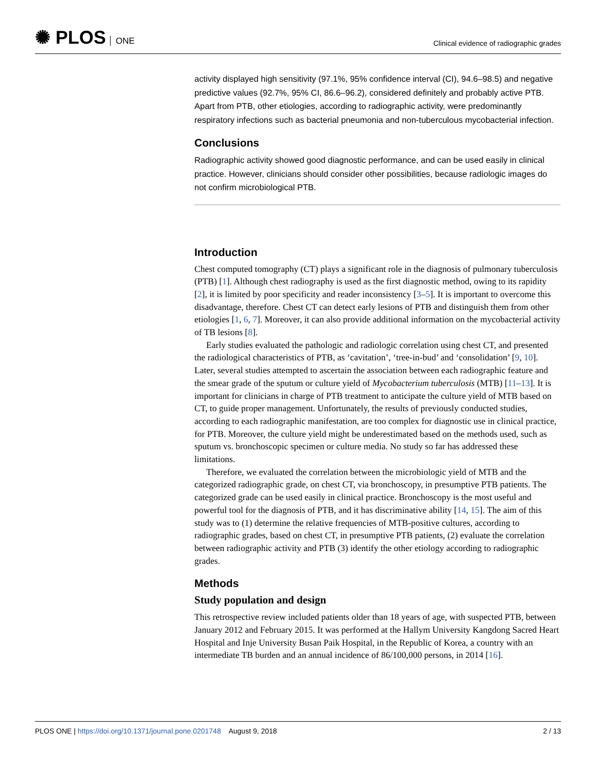✺ PLOS ONE
Clinical evidence of radiographic grades
activity displayed high sensitivity (97.1%, 95% confidence interval (CI), 94.6–98.5) and negative predictive values (92.7%, 95% CI, 86.6–96.2), considered definitely and probably active PTB. Apart from PTB, other etiologies, according to radiographic activity, were predominantly respiratory infections such as bacterial pneumonia and non-tuberculous mycobacterial infection.
Conclusions
Radiographic activity showed good diagnostic performance, and can be used easily in clinical practice. However, clinicians should consider other possibilities, because radiologic images do not confirm microbiological PTB.
Introduction
Chest computed tomography (CT) plays a significant role in the diagnosis of pulmonary tuberculosis (PTB) [1]. Although chest radiography is used as the first diagnostic method, owing to its rapidity [2], it is limited by poor specificity and reader inconsistency [3–5]. It is important to overcome this disadvantage, therefore. Chest CT can detect early lesions of PTB and distinguish them from other etiologies [1, 6, 7]. Moreover, it can also provide additional information on the mycobacterial activity of TB lesions [8].
Early studies evaluated the pathologic and radiologic correlation using chest CT, and presented the radiological characteristics of PTB, as ‘cavitation’, ‘tree-in-bud’ and ‘consolidation’ [9, 10]. Later, several studies attempted to ascertain the association between each radiographic feature and the smear grade of the sputum or culture yield of Mycobacterium tuberculosis (MTB) [11–13]. It is important for clinicians in charge of PTB treatment to anticipate the culture yield of MTB based on CT, to guide proper management. Unfortunately, the results of previously conducted studies, according to each radiographic manifestation, are too complex for diagnostic use in clinical practice, for PTB. Moreover, the culture yield might be underestimated based on the methods used, such as sputum vs. bronchoscopic specimen or culture media. No study so far has addressed these limitations.
Therefore, we evaluated the correlation between the microbiologic yield of MTB and the categorized radiographic grade, on chest CT, via bronchoscopy, in presumptive PTB patients. The categorized grade can be used easily in clinical practice. Bronchoscopy is the most useful and powerful tool for the diagnosis of PTB, and it has discriminative ability [14, 15]. The aim of this study was to (1) determine the relative frequencies of MTB-positive cultures, according to radiographic grades, based on chest CT, in presumptive PTB patients, (2) evaluate the correlation between radiographic activity and PTB (3) identify the other etiology according to radiographic grades.
Methods
Study population and design
This retrospective review included patients older than 18 years of age, with suspected PTB, between January 2012 and February 2015. It was performed at the Hallym University Kangdong Sacred Heart Hospital and Inje University Busan Paik Hospital, in the Republic of Korea, a country with an intermediate TB burden and an annual incidence of 86/100,000 persons, in 2014 [16].
PLOS ONE | https://doi.org/10.1371/journal.pone.0201748 August 9, 2018
2 / 13